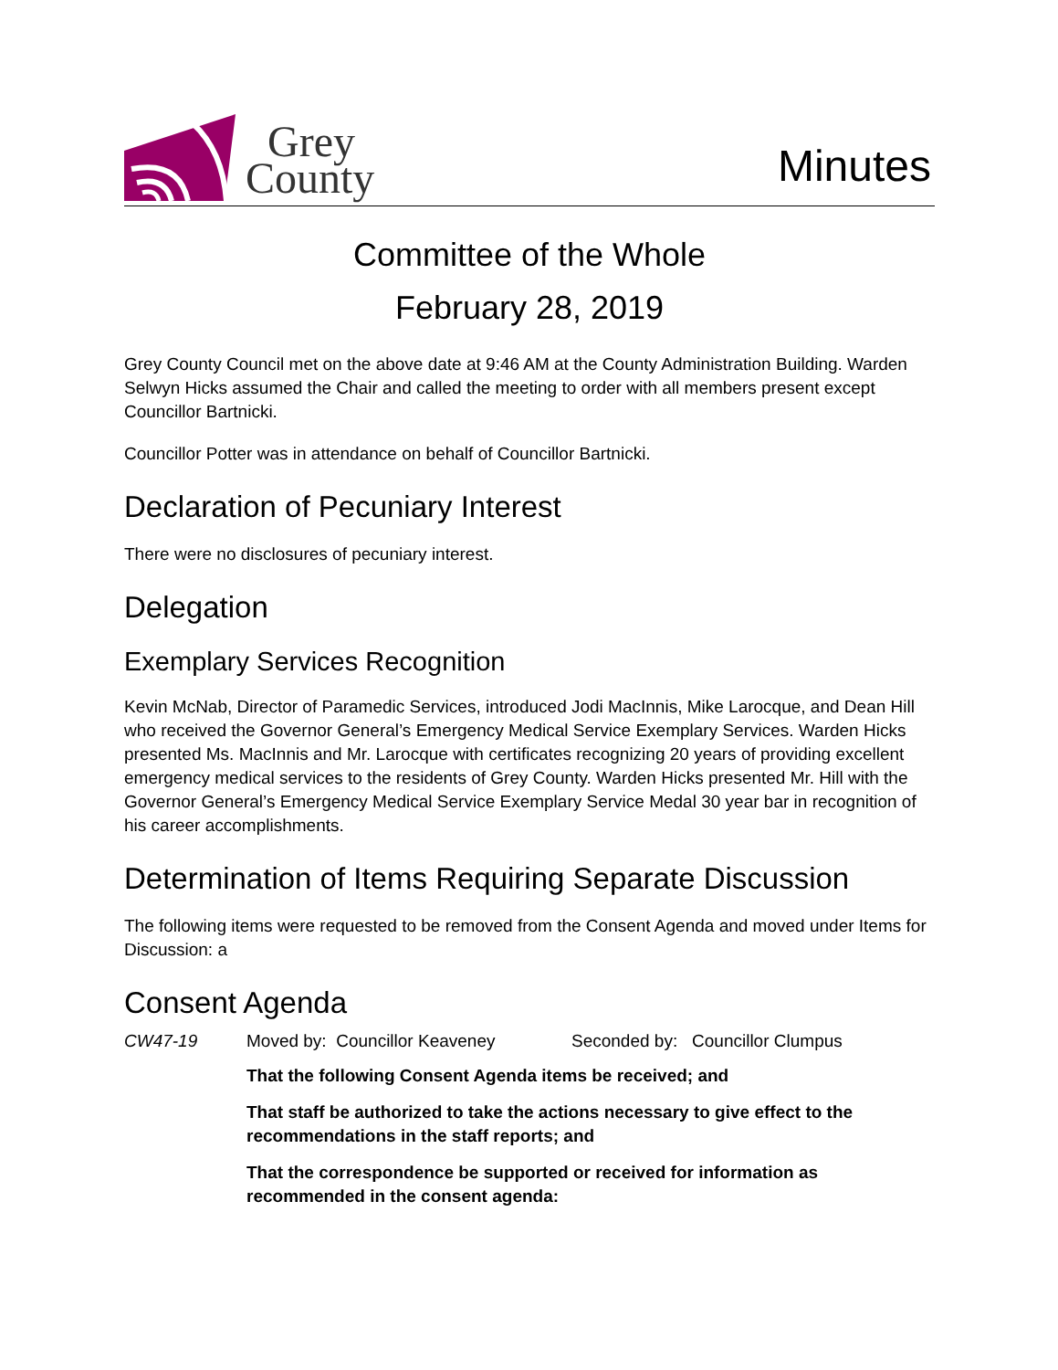Grey
County
Minutes
Committee of the Whole
February 28, 2019
Grey County Council met on the above date at 9:46 AM at the County Administration Building. Warden Selwyn Hicks assumed the Chair and called the meeting to order with all members present except Councillor Bartnicki.
Councillor Potter was in attendance on behalf of Councillor Bartnicki.
Declaration of Pecuniary Interest
There were no disclosures of pecuniary interest.
Delegation
Exemplary Services Recognition
Kevin McNab, Director of Paramedic Services, introduced Jodi MacInnis, Mike Larocque, and Dean Hill who received the Governor General’s Emergency Medical Service Exemplary Services. Warden Hicks presented Ms. MacInnis and Mr. Larocque with certificates recognizing 20 years of providing excellent emergency medical services to the residents of Grey County. Warden Hicks presented Mr. Hill with the Governor General’s Emergency Medical Service Exemplary Service Medal 30 year bar in recognition of his career accomplishments.
Determination of Items Requiring Separate Discussion
The following items were requested to be removed from the Consent Agenda and moved under Items for Discussion: a
Consent Agenda
CW47-19 Moved by: Councillor Keaveney Seconded by: Councillor Clumpus
That the following Consent Agenda items be received; and
That staff be authorized to take the actions necessary to give effect to the recommendations in the staff reports; and
That the correspondence be supported or received for information as recommended in the consent agenda: